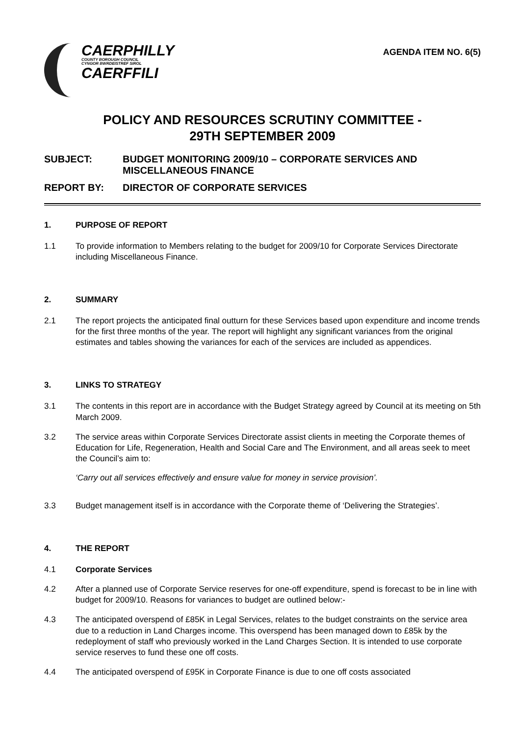CAERPHILLY
COUNTY BOROUGH COUNCIL
CYNGOR BWRDEISTREF SIROL
CAERFFILI
AGENDA ITEM NO. 6(5)
POLICY AND RESOURCES SCRUTINY COMMITTEE -
29TH SEPTEMBER 2009
SUBJECT: BUDGET MONITORING 2009/10 – CORPORATE SERVICES AND MISCELLANEOUS FINANCE
REPORT BY: DIRECTOR OF CORPORATE SERVICES
1. PURPOSE OF REPORT
1.1 To provide information to Members relating to the budget for 2009/10 for Corporate Services Directorate including Miscellaneous Finance.
2. SUMMARY
2.1 The report projects the anticipated final outturn for these Services based upon expenditure and income trends for the first three months of the year. The report will highlight any significant variances from the original estimates and tables showing the variances for each of the services are included as appendices.
3. LINKS TO STRATEGY
3.1 The contents in this report are in accordance with the Budget Strategy agreed by Council at its meeting on 5th March 2009.
3.2 The service areas within Corporate Services Directorate assist clients in meeting the Corporate themes of Education for Life, Regeneration, Health and Social Care and The Environment, and all areas seek to meet the Council’s aim to:
‘Carry out all services effectively and ensure value for money in service provision’.
3.3 Budget management itself is in accordance with the Corporate theme of ‘Delivering the Strategies’.
4. THE REPORT
4.1 Corporate Services
4.2 After a planned use of Corporate Service reserves for one-off expenditure, spend is forecast to be in line with budget for 2009/10. Reasons for variances to budget are outlined below:-
4.3 The anticipated overspend of £85K in Legal Services, relates to the budget constraints on the service area due to a reduction in Land Charges income. This overspend has been managed down to £85k by the redeployment of staff who previously worked in the Land Charges Section. It is intended to use corporate service reserves to fund these one off costs.
4.4 The anticipated overspend of £95K in Corporate Finance is due to one off costs associated